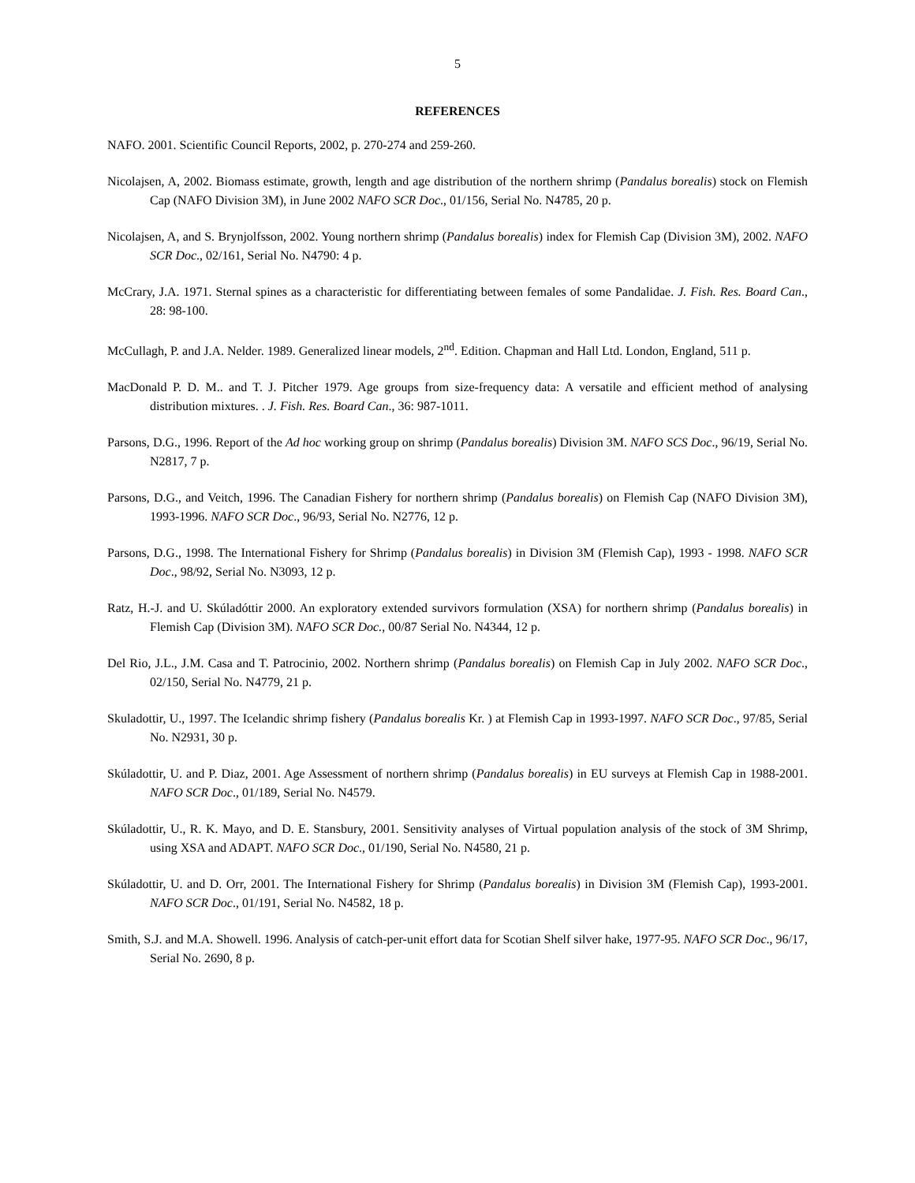5
REFERENCES
NAFO. 2001. Scientific Council Reports, 2002, p. 270-274 and 259-260.
Nicolajsen, A, 2002. Biomass estimate, growth, length and age distribution of the northern shrimp (Pandalus borealis) stock on Flemish Cap (NAFO Division 3M), in June 2002 NAFO SCR Doc., 01/156, Serial No. N4785, 20 p.
Nicolajsen, A, and S. Brynjolfsson, 2002. Young northern shrimp (Pandalus borealis) index for Flemish Cap (Division 3M), 2002. NAFO SCR Doc., 02/161, Serial No. N4790: 4 p.
McCrary, J.A. 1971. Sternal spines as a characteristic for differentiating between females of some Pandalidae. J. Fish. Res. Board Can., 28: 98-100.
McCullagh, P. and J.A. Nelder. 1989. Generalized linear models, 2<sup>nd</sup>. Edition. Chapman and Hall Ltd. London, England, 511 p.
MacDonald P. D. M.. and T. J. Pitcher 1979. Age groups from size-frequency data: A versatile and efficient method of analysing distribution mixtures. . J. Fish. Res. Board Can., 36: 987-1011.
Parsons, D.G., 1996. Report of the Ad hoc working group on shrimp (Pandalus borealis) Division 3M. NAFO SCS Doc., 96/19, Serial No. N2817, 7 p.
Parsons, D.G., and Veitch, 1996. The Canadian Fishery for northern shrimp (Pandalus borealis) on Flemish Cap (NAFO Division 3M), 1993-1996. NAFO SCR Doc., 96/93, Serial No. N2776, 12 p.
Parsons, D.G., 1998. The International Fishery for Shrimp (Pandalus borealis) in Division 3M (Flemish Cap), 1993 - 1998. NAFO SCR Doc., 98/92, Serial No. N3093, 12 p.
Ratz, H.-J. and U. Skúladóttir 2000. An exploratory extended survivors formulation (XSA) for northern shrimp (Pandalus borealis) in Flemish Cap (Division 3M). NAFO SCR Doc., 00/87 Serial No. N4344, 12 p.
Del Rio, J.L., J.M. Casa and T. Patrocinio, 2002. Northern shrimp (Pandalus borealis) on Flemish Cap in July 2002. NAFO SCR Doc., 02/150, Serial No. N4779, 21 p.
Skuladottir, U., 1997. The Icelandic shrimp fishery (Pandalus borealis Kr. ) at Flemish Cap in 1993-1997. NAFO SCR Doc., 97/85, Serial No. N2931, 30 p.
Skúladottir, U. and P. Diaz, 2001. Age Assessment of northern shrimp (Pandalus borealis) in EU surveys at Flemish Cap in 1988-2001. NAFO SCR Doc., 01/189, Serial No. N4579.
Skúladottir, U., R. K. Mayo, and D. E. Stansbury, 2001. Sensitivity analyses of Virtual population analysis of the stock of 3M Shrimp, using XSA and ADAPT. NAFO SCR Doc., 01/190, Serial No. N4580, 21 p.
Skúladottir, U. and D. Orr, 2001. The International Fishery for Shrimp (Pandalus borealis) in Division 3M (Flemish Cap), 1993-2001. NAFO SCR Doc., 01/191, Serial No. N4582, 18 p.
Smith, S.J. and M.A. Showell. 1996. Analysis of catch-per-unit effort data for Scotian Shelf silver hake, 1977-95. NAFO SCR Doc., 96/17, Serial No. 2690, 8 p.